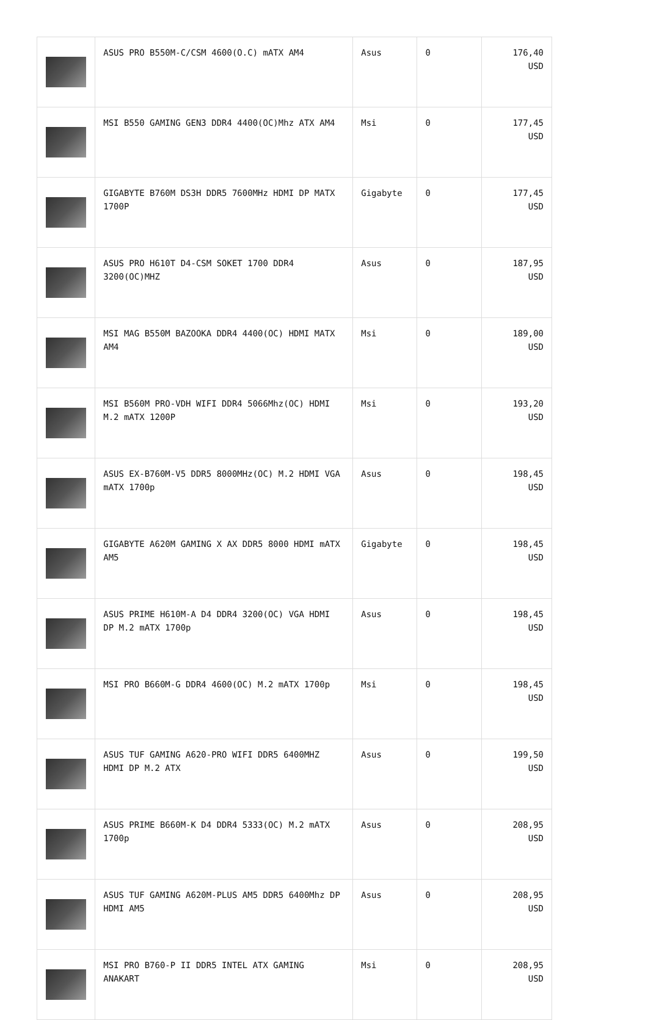| | ASUS PRO B550M-C/CSM 4600(O.C) mATX AM4 | Asus | 0 | 176,40 USD |
| | MSI B550 GAMING GEN3 DDR4 4400(OC)Mhz ATX AM4 | Msi | 0 | 177,45 USD |
| | GIGABYTE B760M DS3H DDR5 7600MHz HDMI DP MATX 1700P | Gigabyte | 0 | 177,45 USD |
| | ASUS PRO H610T D4-CSM SOKET 1700 DDR4 3200(OC)MHZ | Asus | 0 | 187,95 USD |
| | MSI MAG B550M BAZOOKA DDR4 4400(OC) HDMI MATX AM4 | Msi | 0 | 189,00 USD |
| | MSI B560M PRO-VDH WIFI DDR4 5066Mhz(OC) HDMI M.2 mATX 1200P | Msi | 0 | 193,20 USD |
| | ASUS EX-B760M-V5 DDR5 8000MHz(OC) M.2 HDMI VGA mATX 1700p | Asus | 0 | 198,45 USD |
| | GIGABYTE A620M GAMING X AX DDR5 8000 HDMI mATX AM5 | Gigabyte | 0 | 198,45 USD |
| | ASUS PRIME H610M-A D4 DDR4 3200(OC) VGA HDMI DP M.2 mATX 1700p | Asus | 0 | 198,45 USD |
| | MSI PRO B660M-G DDR4 4600(OC) M.2 mATX 1700p | Msi | 0 | 198,45 USD |
| | ASUS TUF GAMING A620-PRO WIFI DDR5 6400MHZ HDMI DP M.2 ATX | Asus | 0 | 199,50 USD |
| | ASUS PRIME B660M-K D4 DDR4 5333(OC) M.2 mATX 1700p | Asus | 0 | 208,95 USD |
| | ASUS TUF GAMING A620M-PLUS AM5 DDR5 6400Mhz DP HDMI AM5 | Asus | 0 | 208,95 USD |
| | MSI PRO B760-P II DDR5 INTEL ATX GAMING ANAKART | Msi | 0 | 208,95 USD |